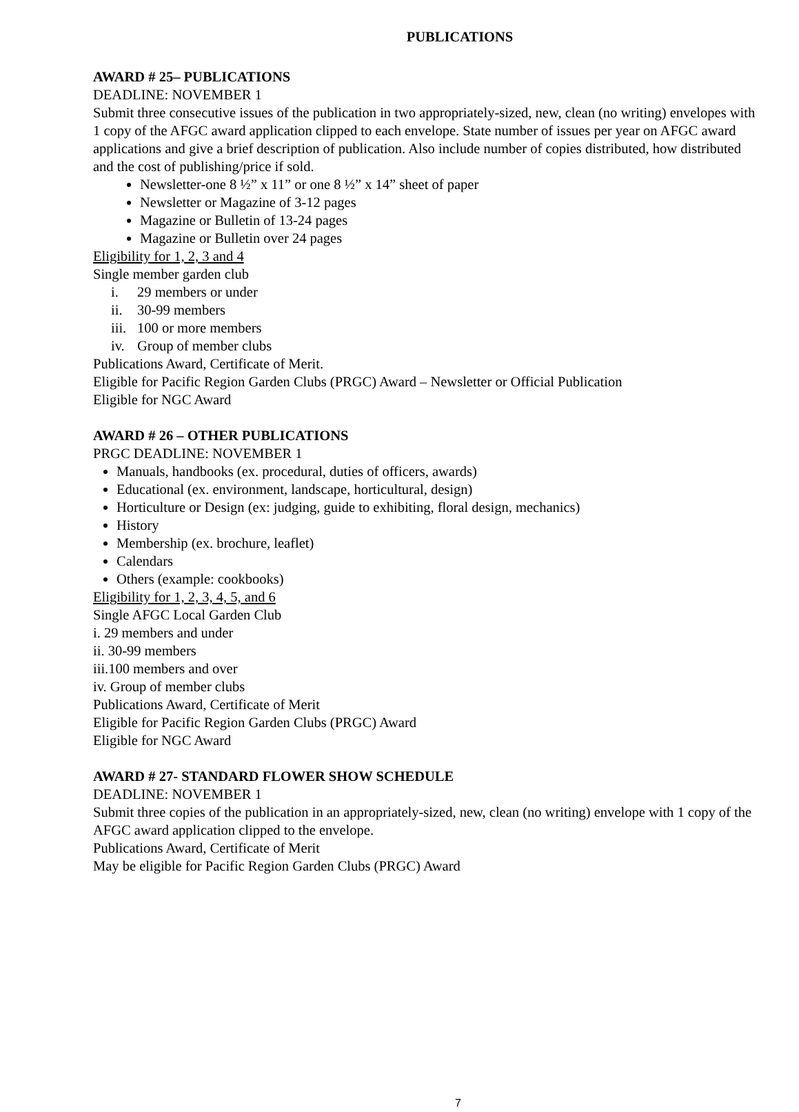PUBLICATIONS
AWARD # 25– PUBLICATIONS
DEADLINE: NOVEMBER 1
Submit three consecutive issues of the publication in two appropriately-sized, new, clean (no writing) envelopes with 1 copy of the AFGC award application clipped to each envelope. State number of issues per year on AFGC award applications and give a brief description of publication. Also include number of copies distributed, how distributed and the cost of publishing/price if sold.
Newsletter-one 8 ½” x 11” or one 8 ½” x 14” sheet of paper
Newsletter or Magazine of 3-12 pages
Magazine or Bulletin of 13-24 pages
Magazine or Bulletin over 24 pages
Eligibility for 1, 2, 3 and 4
Single member garden club
i. 29 members or under
ii. 30-99 members
iii. 100 or more members
iv. Group of member clubs
Publications Award, Certificate of Merit.
Eligible for Pacific Region Garden Clubs (PRGC) Award – Newsletter or Official Publication
Eligible for NGC Award
AWARD # 26 – OTHER PUBLICATIONS
PRGC DEADLINE: NOVEMBER 1
Manuals, handbooks (ex. procedural, duties of officers, awards)
Educational (ex. environment, landscape, horticultural, design)
Horticulture or Design (ex: judging, guide to exhibiting, floral design, mechanics)
History
Membership (ex. brochure, leaflet)
Calendars
Others (example: cookbooks)
Eligibility for 1, 2, 3, 4, 5, and 6
Single AFGC Local Garden Club
i. 29 members and under
ii. 30-99 members
iii.100 members and over
iv. Group of member clubs
Publications Award, Certificate of Merit
Eligible for Pacific Region Garden Clubs (PRGC) Award
Eligible for NGC Award
AWARD # 27- STANDARD FLOWER SHOW SCHEDULE
DEADLINE: NOVEMBER 1
Submit three copies of the publication in an appropriately-sized, new, clean (no writing) envelope with 1 copy of the AFGC award application clipped to the envelope.
Publications Award, Certificate of Merit
May be eligible for Pacific Region Garden Clubs (PRGC) Award
7